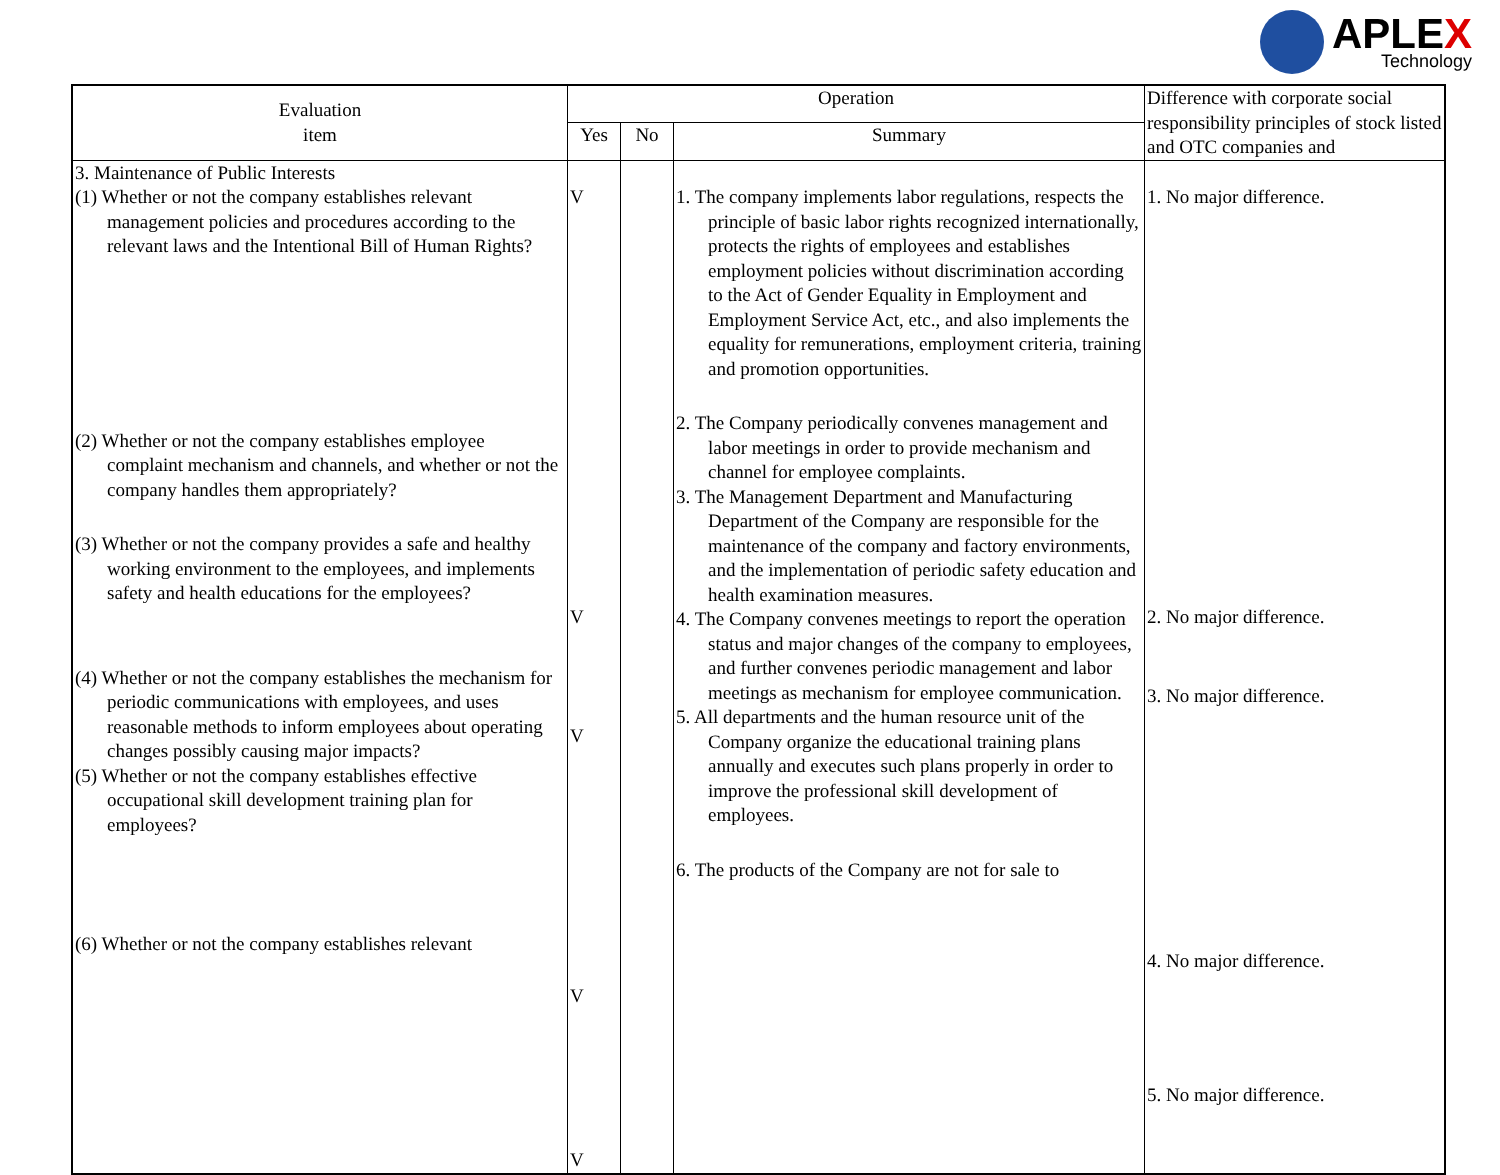APLEX
Technology
| Evaluation item | Operation | | | Difference with corporate social responsibility principles of stock listed and OTC companies and |
| --- | --- | --- | --- | --- |
| | Yes | No | Summary | |
| 3. Maintenance of Public Interests (1) Whether or not the company establishes relevant management policies and procedures according to the relevant laws and the Intentional Bill of Human Rights? (2) Whether or not the company establishes employee complaint mechanism and channels, and whether or not the company handles them appropriately? (3) Whether or not the company provides a safe and healthy working environment to the employees, and implements safety and health educations for the employees? (4) Whether or not the company establishes the mechanism for periodic communications with employees, and uses reasonable methods to inform employees about operating changes possibly causing major impacts? (5) Whether or not the company establishes effective occupational skill development training plan for employees? (6) Whether or not the company establishes relevant | V V V V V | | 1. The company implements labor regulations, respects the principle of basic labor rights recognized internationally, protects the rights of employees and establishes employment policies without discrimination according to the Act of Gender Equality in Employment and Employment Service Act, etc., and also implements the equality for remunerations, employment criteria, training and promotion opportunities. 2. The Company periodically convenes management and labor meetings in order to provide mechanism and channel for employee complaints. 3. The Management Department and Manufacturing Department of the Company are responsible for the maintenance of the company and factory environments, and the implementation of periodic safety education and health examination measures. 4. The Company convenes meetings to report the operation status and major changes of the company to employees, and further convenes periodic management and labor meetings as mechanism for employee communication. 5. All departments and the human resource unit of the Company organize the educational training plans annually and executes such plans properly in order to improve the professional skill development of employees. 6. The products of the Company are not for sale to | 1. No major difference. 2. No major difference. 3. No major difference. 4. No major difference. 5. No major difference. |